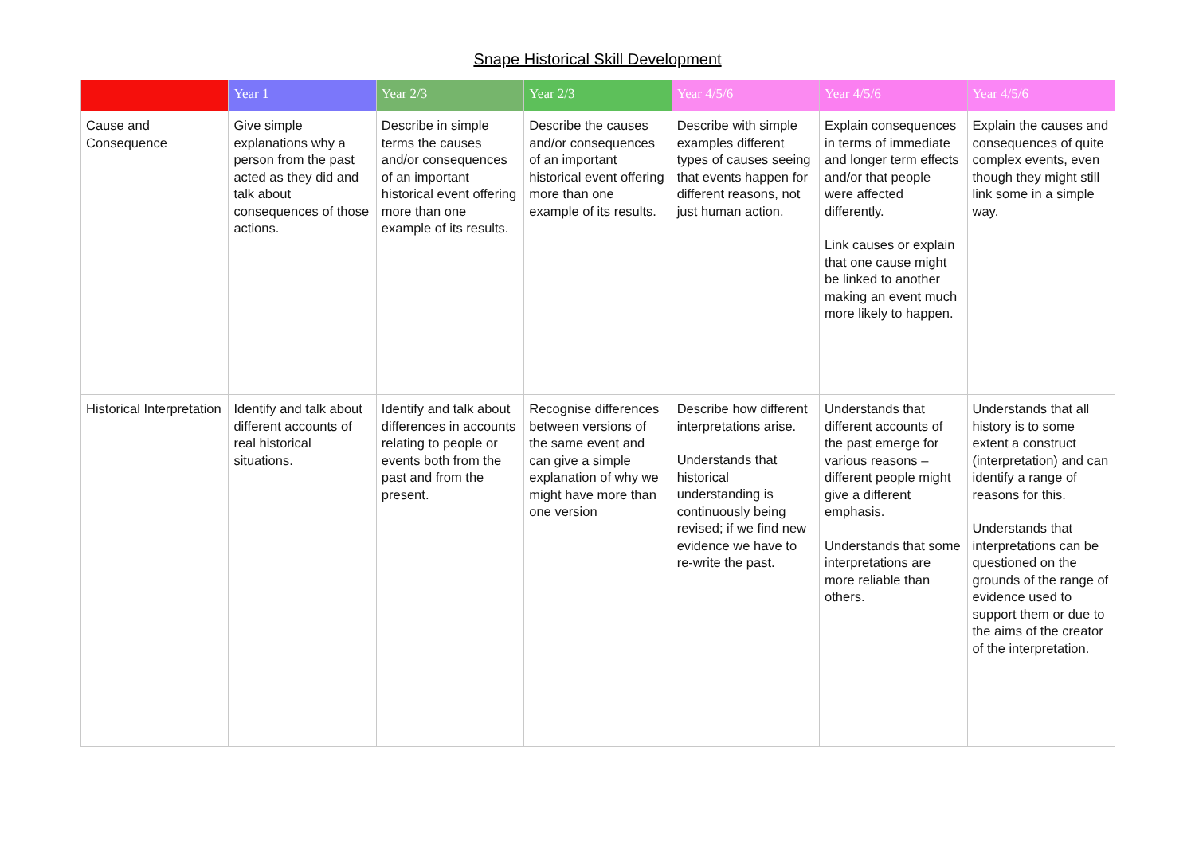Snape Historical Skill Development
| | Year 1 | Year 2/3 | Year 2/3 | Year 4/5/6 | Year 4/5/6 | Year 4/5/6 |
| --- | --- | --- | --- | --- | --- | --- |
| Cause and Consequence | Give simple explanations why a person from the past acted as they did and talk about consequences of those actions. | Describe in simple terms the causes and/or consequences of an important historical event offering more than one example of its results. | Describe the causes and/or consequences of an important historical event offering more than one example of its results. | Describe with simple examples different types of causes seeing that events happen for different reasons, not just human action. | Explain consequences in terms of immediate and longer term effects and/or that people were affected differently. Link causes or explain that one cause might be linked to another making an event much more likely to happen. | Explain the causes and consequences of quite complex events, even though they might still link some in a simple way. |
| Historical Interpretation | Identify and talk about different accounts of real historical situations. | Identify and talk about differences in accounts relating to people or events both from the past and from the present. | Recognise differences between versions of the same event and can give a simple explanation of why we might have more than one version | Describe how different interpretations arise. Understands that historical understanding is continuously being revised; if we find new evidence we have to re-write the past. | Understands that different accounts of the past emerge for various reasons – different people might give a different emphasis. Understands that some interpretations are more reliable than others. | Understands that all history is to some extent a construct (interpretation) and can identify a range of reasons for this. Understands that interpretations can be questioned on the grounds of the range of evidence used to support them or due to the aims of the creator of the interpretation. |